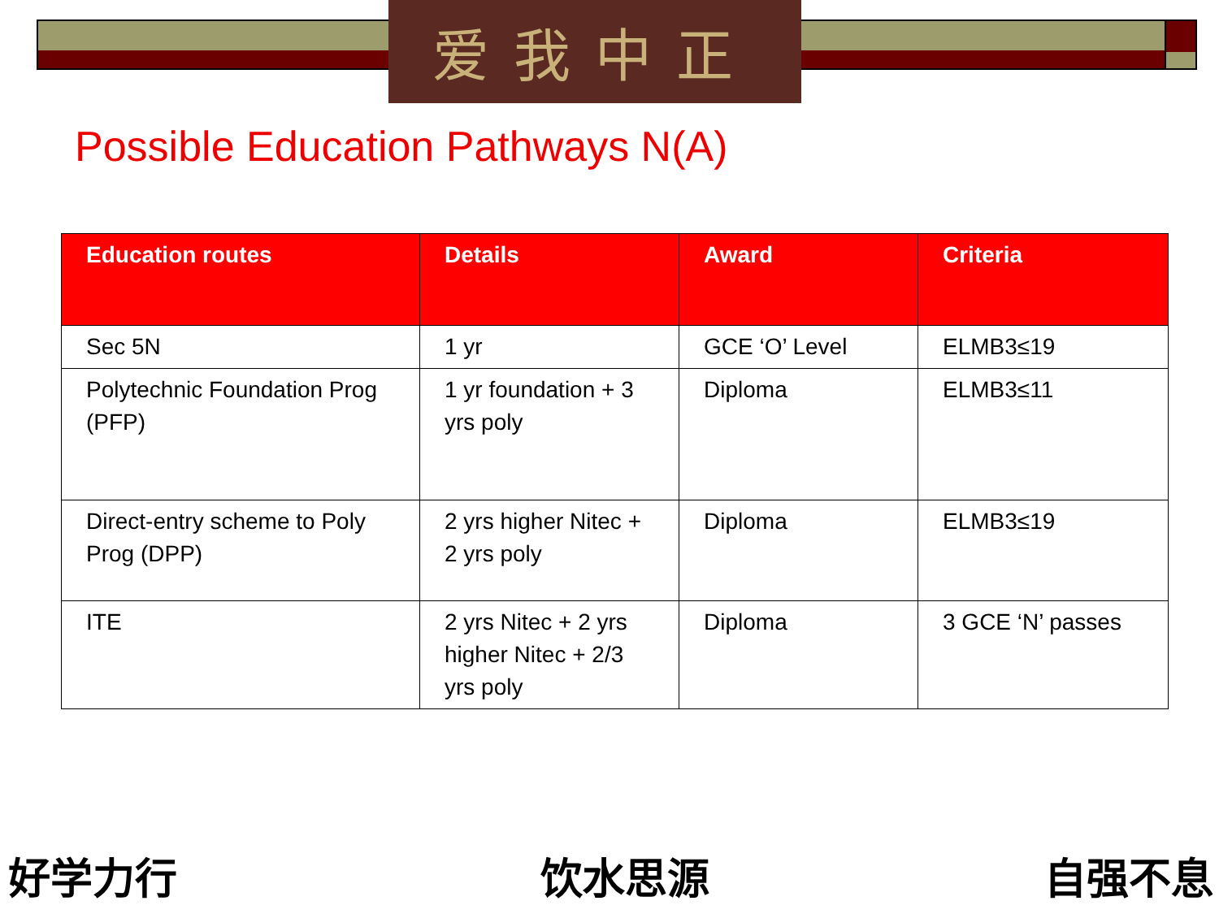爱我中正
Possible Education Pathways N(A)
| Education routes | Details | Award | Criteria |
| --- | --- | --- | --- |
| Sec 5N | 1 yr | GCE ‘O’ Level | ELMB3≤19 |
| Polytechnic Foundation Prog (PFP) | 1 yr foundation + 3 yrs poly | Diploma | ELMB3≤11 |
| Direct-entry scheme to Poly Prog (DPP) | 2 yrs higher Nitec + 2 yrs poly | Diploma | ELMB3≤19 |
| ITE | 2 yrs Nitec + 2 yrs higher Nitec + 2/3 yrs poly | Diploma | 3 GCE ‘N’ passes |
好学力行 饮水思源 自强不息